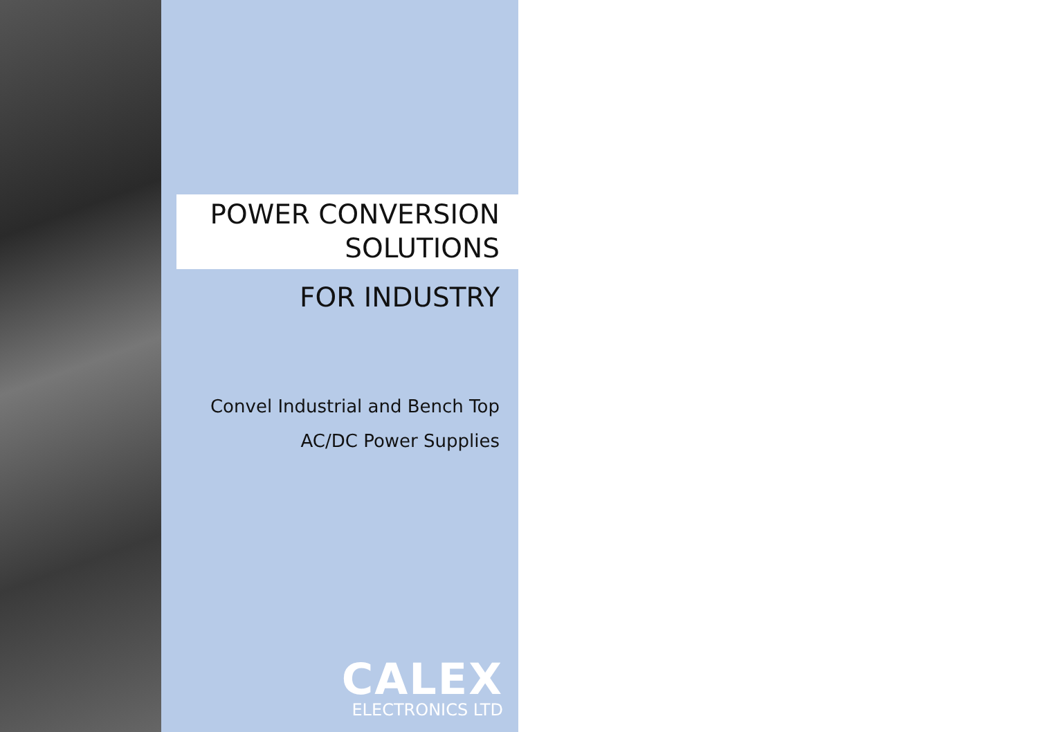POWER CONVERSION
SOLUTIONS
FOR INDUSTRY
Convel Industrial and Bench Top
AC/DC Power Supplies
CALEX
ELECTRONICS LTD